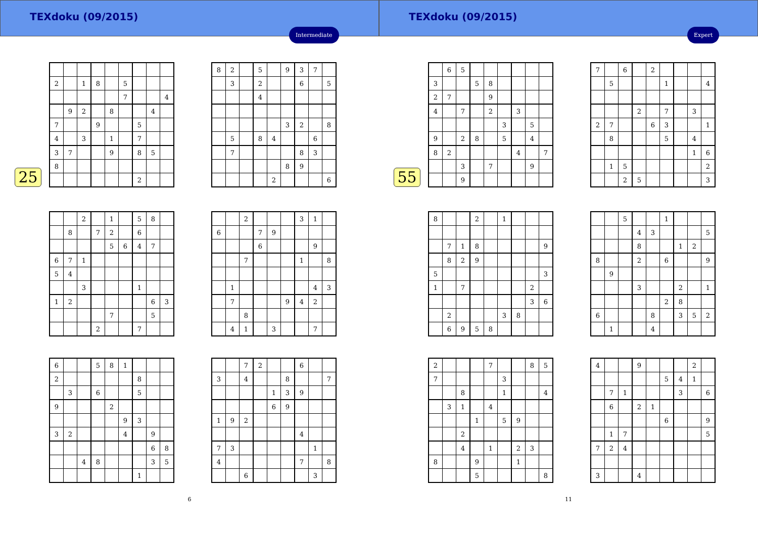TEXdoku (09/2015)
Intermediate
25
| 2 | | 1 | 8 | | 5 | | | |
| | | | | | 7 | | | 4 |
| | 9 | 2 | | 8 | | | 4 | |
| 7 | | | 9 | | | 5 | | |
| 4 | | 3 | | 1 | | 7 | | |
| 3 | 7 | | | 9 | | 8 | 5 | |
| 8 | | | | | | | | |
| | | | | | | 2 | | |
| 8 | 2 | | 5 | | 9 | 3 | 7 | |
| | 3 | | 2 | | | 6 | | 5 |
| | | | 4 | | | | | |
| | | | | | 3 | 2 | | 8 |
| | 5 | | 8 | 4 | | | 6 | |
| | 7 | | | | | 8 | 3 | |
| | | | | | 8 | 9 | | |
| | | | | 2 | | | | 6 |
| | | 2 | | 1 | | 5 | 8 | |
| | 8 | | 7 | 2 | | 6 | | |
| | | | | 5 | 6 | 4 | 7 | |
| 6 | 7 | 1 | | | | | | |
| 5 | 4 | | | | | | | |
| | | 3 | | | | 1 | | |
| 1 | 2 | | | | | | 6 | 3 |
| | | | | 7 | | | 5 | |
| | | | 2 | | | 7 | | |
| | | 2 | | | | 3 | 1 | |
| 6 | | | 7 | 9 | | | | |
| | | | 6 | | | | 9 | |
| | | 7 | | | | 1 | | 8 |
| | 1 | | | | | | 4 | 3 |
| | 7 | | | | 9 | 4 | 2 | |
| | | 8 | | | | | | |
| | 4 | 1 | | 3 | | | 7 | |
| 6 | | | 5 | 8 | 1 | | | |
| 2 | | | | | | 8 | | |
| | 3 | | 6 | | | 5 | | |
| 9 | | | | 2 | | | | |
| | | | | | 9 | 3 | | |
| 3 | 2 | | | | 4 | | 9 | |
| | | | | | | | 6 | 8 |
| | | 4 | 8 | | | | 3 | 5 |
| | | | | | | 1 | | |
| | | 7 | 2 | | | 6 | | |
| 3 | | 4 | | | 8 | | | 7 |
| | | | | 1 | 3 | 9 | | |
| | | | | 6 | 9 | | | |
| 1 | 9 | 2 | | | | | | |
| | | | | | | 4 | | |
| 7 | 3 | | | | | | 1 | |
| 4 | | | | | | 7 | | 8 |
| | | 6 | | | | | 3 | |
6
TEXdoku (09/2015)
Expert
55
| | 6 | 5 | | | | | | |
| 3 | | | 5 | 8 | | | | |
| 2 | 7 | | | 9 | | | | |
| 4 | | 7 | | 2 | | 3 | | |
| | | | | | 3 | | 5 | |
| 9 | | 2 | 8 | | 5 | | 4 | |
| 8 | 2 | | | | | 4 | | 7 |
| | | 3 | | 7 | | | 9 | |
| | | 9 | | | | | | |
| 7 | | 6 | | 2 | | | | |
| | 5 | | | | 1 | | | 4 |
| | | | 2 | | 7 | | 3 | |
| 2 | 7 | | | 6 | 3 | | | 1 |
| | 8 | | | | 5 | | 4 | |
| | | | | | | | 1 | 6 |
| | 1 | 5 | | | | | | 2 |
| | | 2 | 5 | | | | | 3 |
| 8 | | | 2 | | 1 | | | |
| | 7 | 1 | 8 | | | | | 9 |
| | 8 | 2 | 9 | | | | | |
| 5 | | | | | | | | 3 |
| 1 | | 7 | | | | | 2 | |
| | | | | | | | 3 | 6 |
| | 2 | | | | 3 | 8 | | |
| | 6 | 9 | 5 | 8 | | | | |
| | | 5 | | | 1 | | | |
| | | | 4 | 3 | | | | 5 |
| | | | 8 | | | 1 | 2 | |
| 8 | | | 2 | | 6 | | | 9 |
| | 9 | | | | | | | |
| | | | 3 | | | 2 | | 1 |
| | | | | | 2 | 8 | | |
| 6 | | | | 8 | | 3 | 5 | 2 |
| | 1 | | | 4 | | | | |
| 2 | | | | 7 | | | 8 | 5 |
| 7 | | | | | 3 | | | |
| | | 8 | | | 1 | | | 4 |
| | 3 | 1 | | 4 | | | | |
| | | | 1 | | 5 | 9 | | |
| | | 2 | | | | | | |
| | | 4 | | 1 | | 2 | 3 | |
| 8 | | | 9 | | | 1 | | |
| | | | 5 | | | | | 8 |
| 4 | | | 9 | | | | 2 | |
| | | | | | 5 | 4 | 1 | |
| | 7 | 1 | | | | 3 | | 6 |
| | 6 | | 2 | 1 | | | | |
| | | | | | 6 | | | 9 |
| | 1 | 7 | | | | | | 5 |
| 7 | 2 | 4 | | | | | | |
| 3 | | | 4 | | | | | |
11